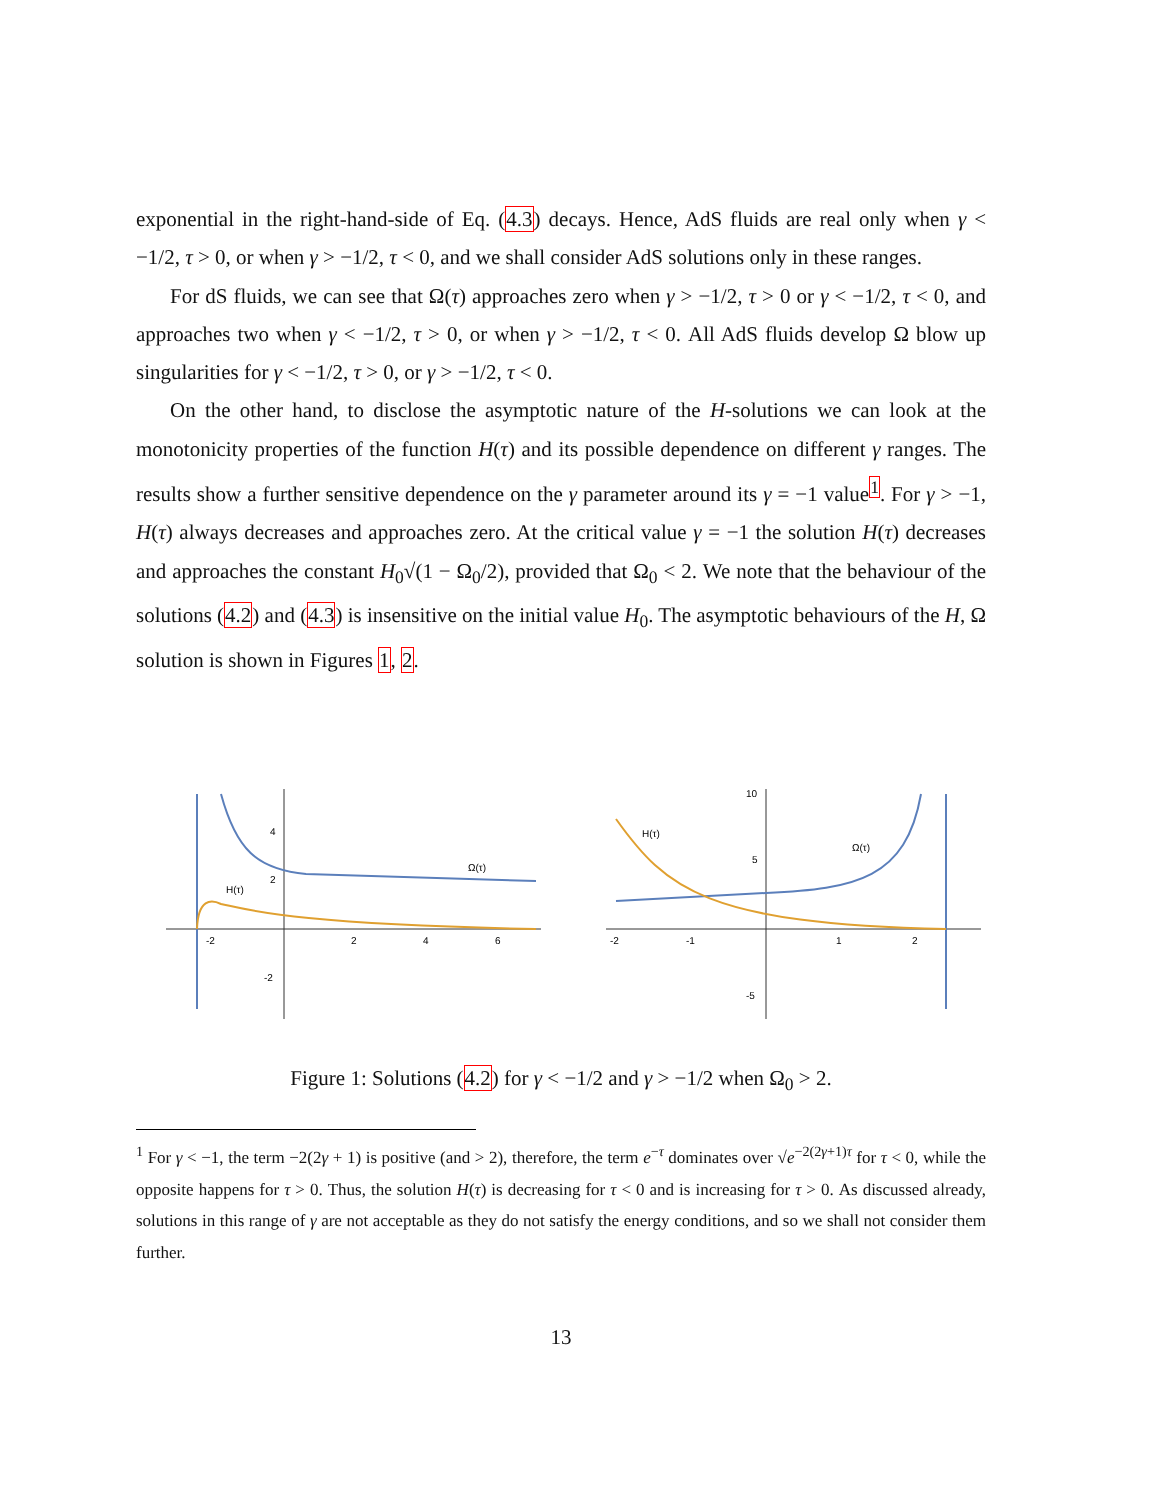exponential in the right-hand-side of Eq. (4.3) decays. Hence, AdS fluids are real only when γ < −1/2, τ > 0, or when γ > −1/2, τ < 0, and we shall consider AdS solutions only in these ranges.
For dS fluids, we can see that Ω(τ) approaches zero when γ > −1/2, τ > 0 or γ < −1/2, τ < 0, and approaches two when γ < −1/2, τ > 0, or when γ > −1/2, τ < 0. All AdS fluids develop Ω blow up singularities for γ < −1/2, τ > 0, or γ > −1/2, τ < 0.
On the other hand, to disclose the asymptotic nature of the H-solutions we can look at the monotonicity properties of the function H(τ) and its possible dependence on different γ ranges. The results show a further sensitive dependence on the γ parameter around its γ = −1 value<sup>1</sup>. For γ > −1, H(τ) always decreases and approaches zero. At the critical value γ = −1 the solution H(τ) decreases and approaches the constant H<sub>0</sub>√(1 − Ω<sub>0</sub>/2), provided that Ω<sub>0</sub> < 2. We note that the behaviour of the solutions (4.2) and (4.3) is insensitive on the initial value H<sub>0</sub>. The asymptotic behaviours of the H, Ω solution is shown in Figures 1, 2.
-2
2
4
6
4
2
-2
H(τ)
Ω(τ)
-2
-1
1
2
10
5
-5
H(τ)
Ω(τ)
Figure 1: Solutions (4.2) for γ < −1/2 and γ > −1/2 when Ω<sub>0</sub> > 2.
<sup>1</sup> For γ < −1, the term −2(2γ + 1) is positive (and > 2), therefore, the term e<sup>−τ</sup> dominates over √e<sup>−2(2γ+1)τ</sup> for τ < 0, while the opposite happens for τ > 0. Thus, the solution H(τ) is decreasing for τ < 0 and is increasing for τ > 0. As discussed already, solutions in this range of γ are not acceptable as they do not satisfy the energy conditions, and so we shall not consider them further.
13